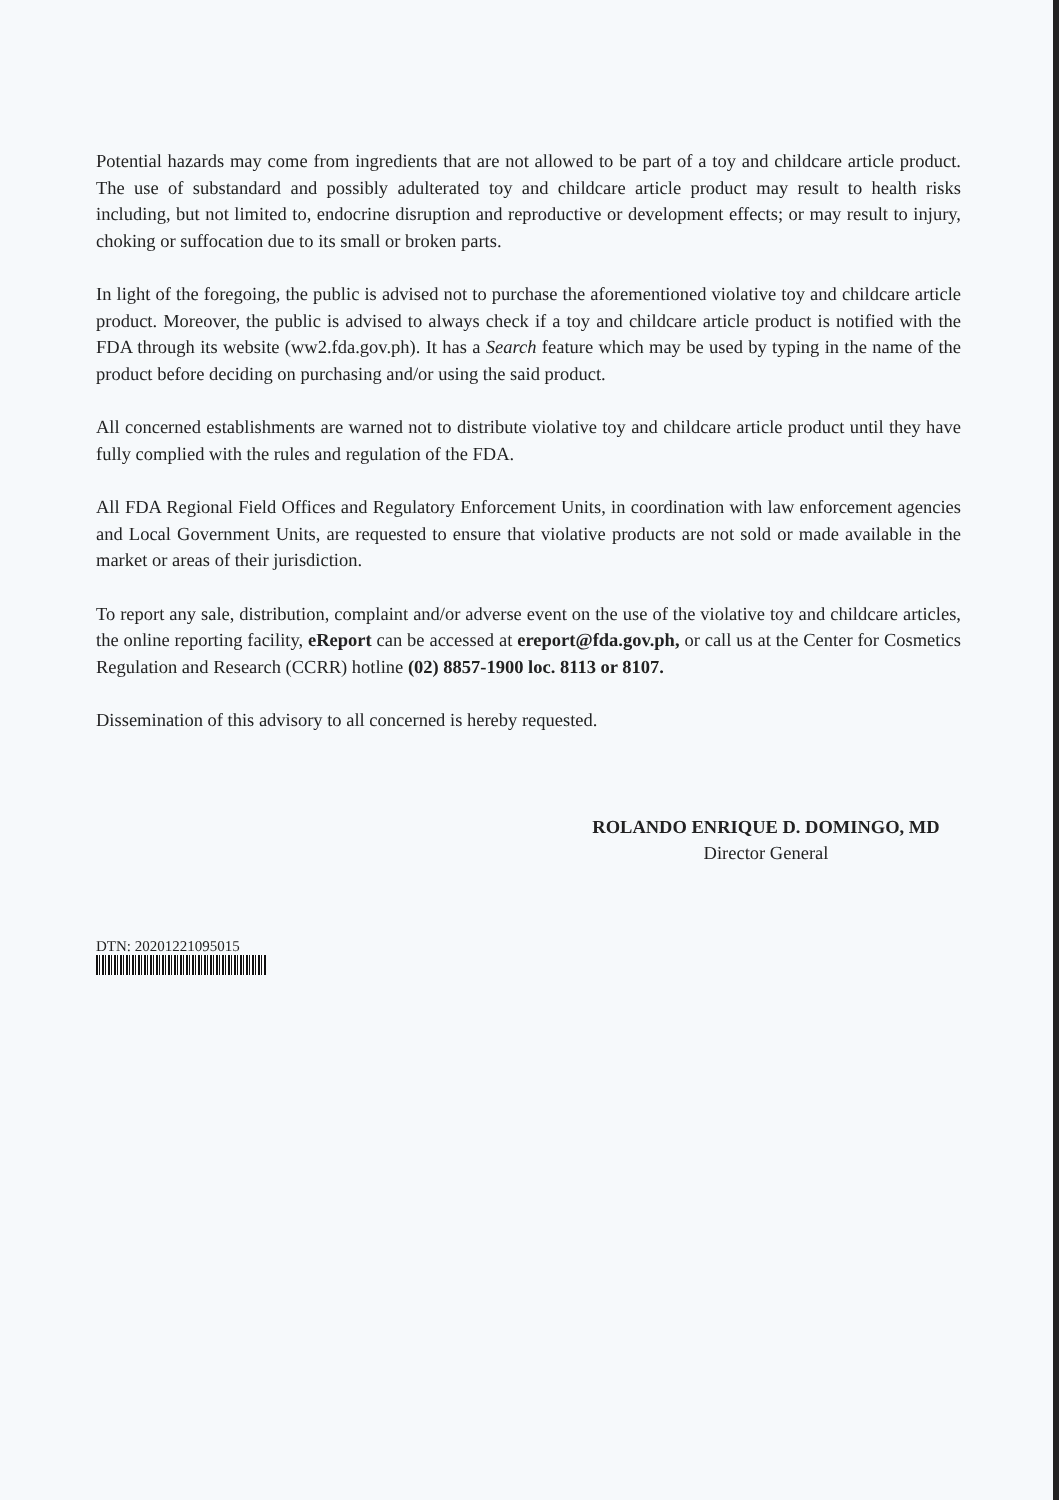Potential hazards may come from ingredients that are not allowed to be part of a toy and childcare article product. The use of substandard and possibly adulterated toy and childcare article product may result to health risks including, but not limited to, endocrine disruption and reproductive or development effects; or may result to injury, choking or suffocation due to its small or broken parts.
In light of the foregoing, the public is advised not to purchase the aforementioned violative toy and childcare article product. Moreover, the public is advised to always check if a toy and childcare article product is notified with the FDA through its website (ww2.fda.gov.ph). It has a Search feature which may be used by typing in the name of the product before deciding on purchasing and/or using the said product.
All concerned establishments are warned not to distribute violative toy and childcare article product until they have fully complied with the rules and regulation of the FDA.
All FDA Regional Field Offices and Regulatory Enforcement Units, in coordination with law enforcement agencies and Local Government Units, are requested to ensure that violative products are not sold or made available in the market or areas of their jurisdiction.
To report any sale, distribution, complaint and/or adverse event on the use of the violative toy and childcare articles, the online reporting facility, eReport can be accessed at ereport@fda.gov.ph, or call us at the Center for Cosmetics Regulation and Research (CCRR) hotline (02) 8857-1900 loc. 8113 or 8107.
Dissemination of this advisory to all concerned is hereby requested.
ROLANDO ENRIQUE D. DOMINGO, MD
Director General
DTN: 20201221095015